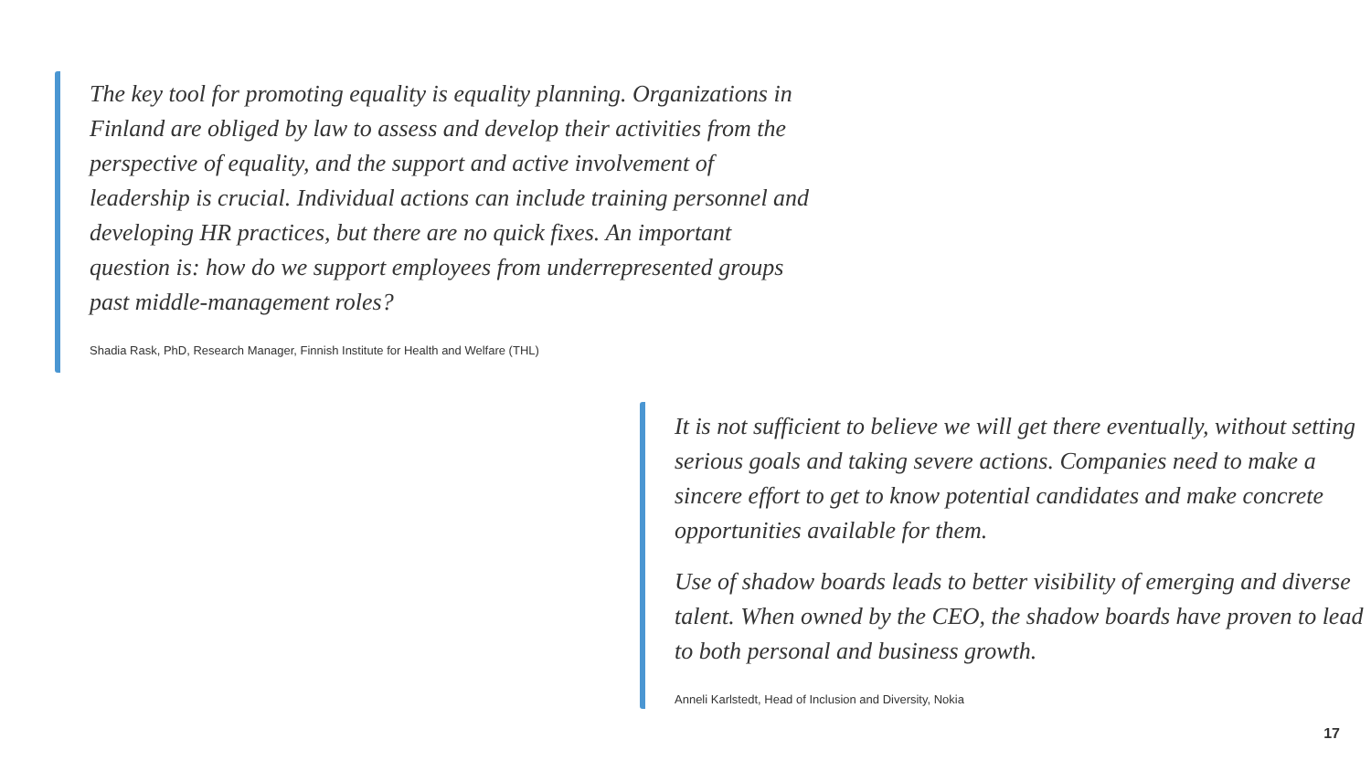The key tool for promoting equality is equality planning. Organizations in Finland are obliged by law to assess and develop their activities from the perspective of equality, and the support and active involvement of leadership is crucial. Individual actions can include training personnel and developing HR practices, but there are no quick fixes. An important question is: how do we support employees from underrepresented groups past middle-management roles?
Shadia Rask, PhD, Research Manager, Finnish Institute for Health and Welfare (THL)
It is not sufficient to believe we will get there eventually, without setting serious goals and taking severe actions. Companies need to make a sincere effort to get to know potential candidates and make concrete opportunities available for them.
Use of shadow boards leads to better visibility of emerging and diverse talent. When owned by the CEO, the shadow boards have proven to lead to both personal and business growth.
Anneli Karlstedt, Head of Inclusion and Diversity, Nokia
17